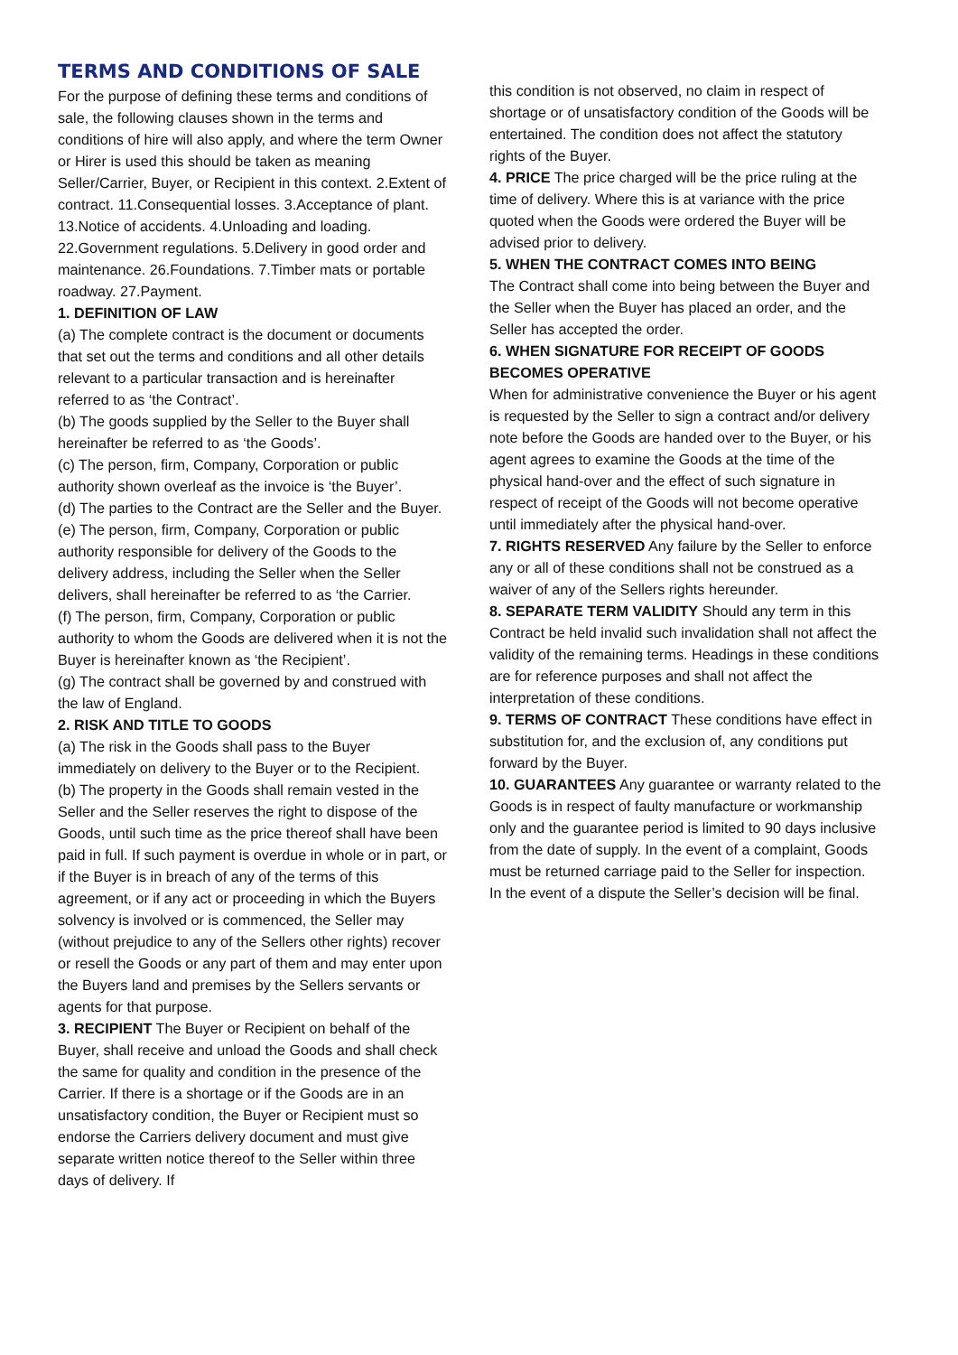TERMS AND CONDITIONS OF SALE
For the purpose of defining these terms and conditions of sale, the following clauses shown in the terms and conditions of hire will also apply, and where the term Owner or Hirer is used this should be taken as meaning Seller/Carrier, Buyer, or Recipient in this context. 2.Extent of contract. 11.Consequential losses. 3.Acceptance of plant. 13.Notice of accidents. 4.Unloading and loading. 22.Government regulations. 5.Delivery in good order and maintenance. 26.Foundations. 7.Timber mats or portable roadway. 27.Payment.
1. DEFINITION OF LAW
(a) The complete contract is the document or documents that set out the terms and conditions and all other details relevant to a particular transaction and is hereinafter referred to as ‘the Contract’.
(b) The goods supplied by the Seller to the Buyer shall hereinafter be referred to as ‘the Goods’.
(c) The person, firm, Company, Corporation or public authority shown overleaf as the invoice is ‘the Buyer’.
(d) The parties to the Contract are the Seller and the Buyer.
(e) The person, firm, Company, Corporation or public authority responsible for delivery of the Goods to the delivery address, including the Seller when the Seller delivers, shall hereinafter be referred to as ‘the Carrier.
(f) The person, firm, Company, Corporation or public authority to whom the Goods are delivered when it is not the Buyer is hereinafter known as ‘the Recipient’.
(g) The contract shall be governed by and construed with the law of England.
2. RISK AND TITLE TO GOODS
(a) The risk in the Goods shall pass to the Buyer immediately on delivery to the Buyer or to the Recipient.
(b) The property in the Goods shall remain vested in the Seller and the Seller reserves the right to dispose of the Goods, until such time as the price thereof shall have been paid in full. If such payment is overdue in whole or in part, or if the Buyer is in breach of any of the terms of this agreement, or if any act or proceeding in which the Buyers solvency is involved or is commenced, the Seller may (without prejudice to any of the Sellers other rights) recover or resell the Goods or any part of them and may enter upon the Buyers land and premises by the Sellers servants or agents for that purpose.
3. RECIPIENT The Buyer or Recipient on behalf of the Buyer, shall receive and unload the Goods and shall check the same for quality and condition in the presence of the Carrier. If there is a shortage or if the Goods are in an unsatisfactory condition, the Buyer or Recipient must so endorse the Carriers delivery document and must give separate written notice thereof to the Seller within three days of delivery. If
this condition is not observed, no claim in respect of shortage or of unsatisfactory condition of the Goods will be entertained. The condition does not affect the statutory rights of the Buyer.
4. PRICE The price charged will be the price ruling at the time of delivery. Where this is at variance with the price quoted when the Goods were ordered the Buyer will be advised prior to delivery.
5. WHEN THE CONTRACT COMES INTO BEING
The Contract shall come into being between the Buyer and the Seller when the Buyer has placed an order, and the Seller has accepted the order.
6. WHEN SIGNATURE FOR RECEIPT OF GOODS BECOMES OPERATIVE
When for administrative convenience the Buyer or his agent is requested by the Seller to sign a contract and/or delivery note before the Goods are handed over to the Buyer, or his agent agrees to examine the Goods at the time of the physical hand-over and the effect of such signature in respect of receipt of the Goods will not become operative until immediately after the physical hand-over.
7. RIGHTS RESERVED Any failure by the Seller to enforce any or all of these conditions shall not be construed as a waiver of any of the Sellers rights hereunder.
8. SEPARATE TERM VALIDITY Should any term in this Contract be held invalid such invalidation shall not affect the validity of the remaining terms. Headings in these conditions are for reference purposes and shall not affect the interpretation of these conditions.
9. TERMS OF CONTRACT These conditions have effect in substitution for, and the exclusion of, any conditions put forward by the Buyer.
10. GUARANTEES Any guarantee or warranty related to the Goods is in respect of faulty manufacture or workmanship only and the guarantee period is limited to 90 days inclusive from the date of supply. In the event of a complaint, Goods must be returned carriage paid to the Seller for inspection. In the event of a dispute the Seller’s decision will be final.